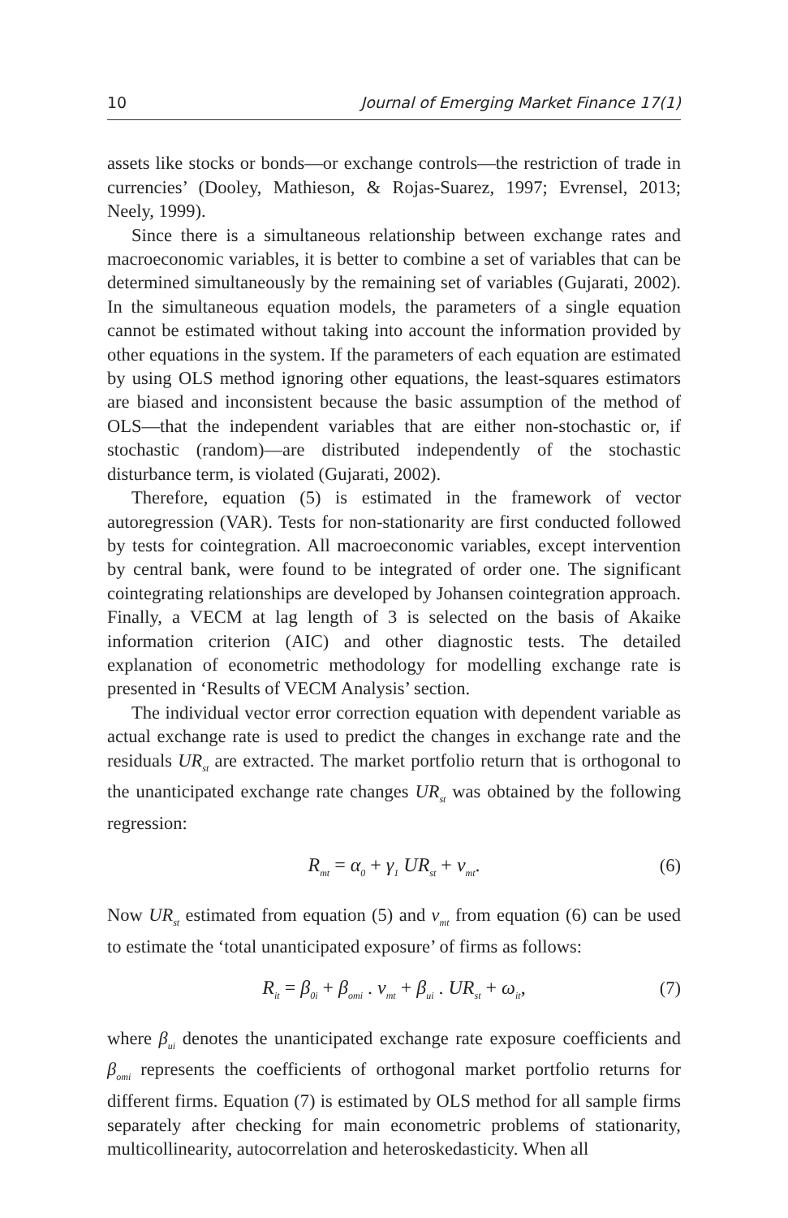10 Journal of Emerging Market Finance 17(1)
assets like stocks or bonds—or exchange controls—the restriction of trade in currencies’ (Dooley, Mathieson, & Rojas-Suarez, 1997; Evrensel, 2013; Neely, 1999).
Since there is a simultaneous relationship between exchange rates and macroeconomic variables, it is better to combine a set of variables that can be determined simultaneously by the remaining set of variables (Gujarati, 2002). In the simultaneous equation models, the parameters of a single equation cannot be estimated without taking into account the information provided by other equations in the system. If the parameters of each equation are estimated by using OLS method ignoring other equations, the least-squares estimators are biased and inconsistent because the basic assumption of the method of OLS—that the independent variables that are either non-stochastic or, if stochastic (random)—are distributed independently of the stochastic disturbance term, is violated (Gujarati, 2002).
Therefore, equation (5) is estimated in the framework of vector autoregression (VAR). Tests for non-stationarity are first conducted followed by tests for cointegration. All macroeconomic variables, except intervention by central bank, were found to be integrated of order one. The significant cointegrating relationships are developed by Johansen cointegration approach. Finally, a VECM at lag length of 3 is selected on the basis of Akaike information criterion (AIC) and other diagnostic tests. The detailed explanation of econometric methodology for modelling exchange rate is presented in ‘Results of VECM Analysis’ section.
The individual vector error correction equation with dependent variable as actual exchange rate is used to predict the changes in exchange rate and the residuals UR<sub>st</sub> are extracted. The market portfolio return that is orthogonal to the unanticipated exchange rate changes UR<sub>st</sub> was obtained by the following regression:
R<sub>mt</sub> = α<sub>0</sub> + γ<sub>1</sub> UR<sub>st</sub> + ν<sub>mt</sub>. (6)
Now UR<sub>st</sub> estimated from equation (5) and ν<sub>mt</sub> from equation (6) can be used to estimate the ‘total unanticipated exposure’ of firms as follows:
R<sub>it</sub> = β<sub>0i</sub> + β<sub>omi</sub> . ν<sub>mt</sub> + β<sub>ui</sub> . UR<sub>st</sub> + ω<sub>it</sub>, (7)
where β<sub>ui</sub> denotes the unanticipated exchange rate exposure coefficients and β<sub>omi</sub> represents the coefficients of orthogonal market portfolio returns for different firms. Equation (7) is estimated by OLS method for all sample firms separately after checking for main econometric problems of stationarity, multicollinearity, autocorrelation and heteroskedasticity. When all